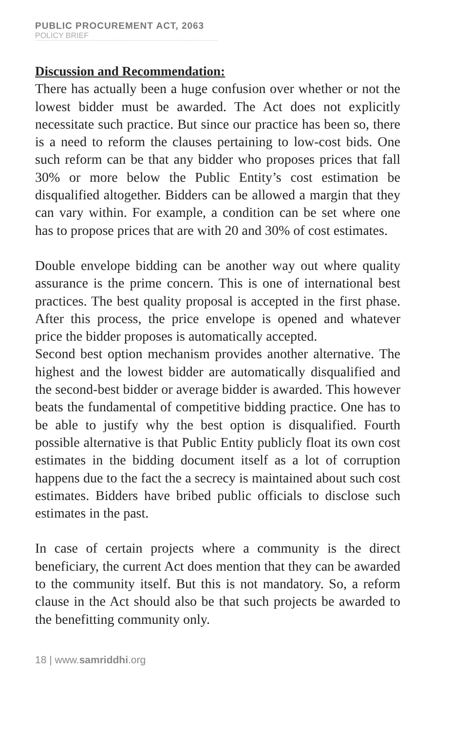PUBLIC PROCUREMENT ACT, 2063
POLICY BRIEF
Discussion and Recommendation:
There has actually been a huge confusion over whether or not the lowest bidder must be awarded. The Act does not explicitly necessitate such practice. But since our practice has been so, there is a need to reform the clauses pertaining to low-cost bids. One such reform can be that any bidder who proposes prices that fall 30% or more below the Public Entity’s cost estimation be disqualified altogether. Bidders can be allowed a margin that they can vary within. For example, a condition can be set where one has to propose prices that are with 20 and 30% of cost estimates.
Double envelope bidding can be another way out where quality assurance is the prime concern. This is one of international best practices. The best quality proposal is accepted in the first phase. After this process, the price envelope is opened and whatever price the bidder proposes is automatically accepted.
Second best option mechanism provides another alternative. The highest and the lowest bidder are automatically disqualified and the second-best bidder or average bidder is awarded. This however beats the fundamental of competitive bidding practice. One has to be able to justify why the best option is disqualified. Fourth possible alternative is that Public Entity publicly float its own cost estimates in the bidding document itself as a lot of corruption happens due to the fact the a secrecy is maintained about such cost estimates. Bidders have bribed public officials to disclose such estimates in the past.
In case of certain projects where a community is the direct beneficiary, the current Act does mention that they can be awarded to the community itself. But this is not mandatory. So, a reform clause in the Act should also be that such projects be awarded to the benefitting community only.
18 | www.samriddhi.org